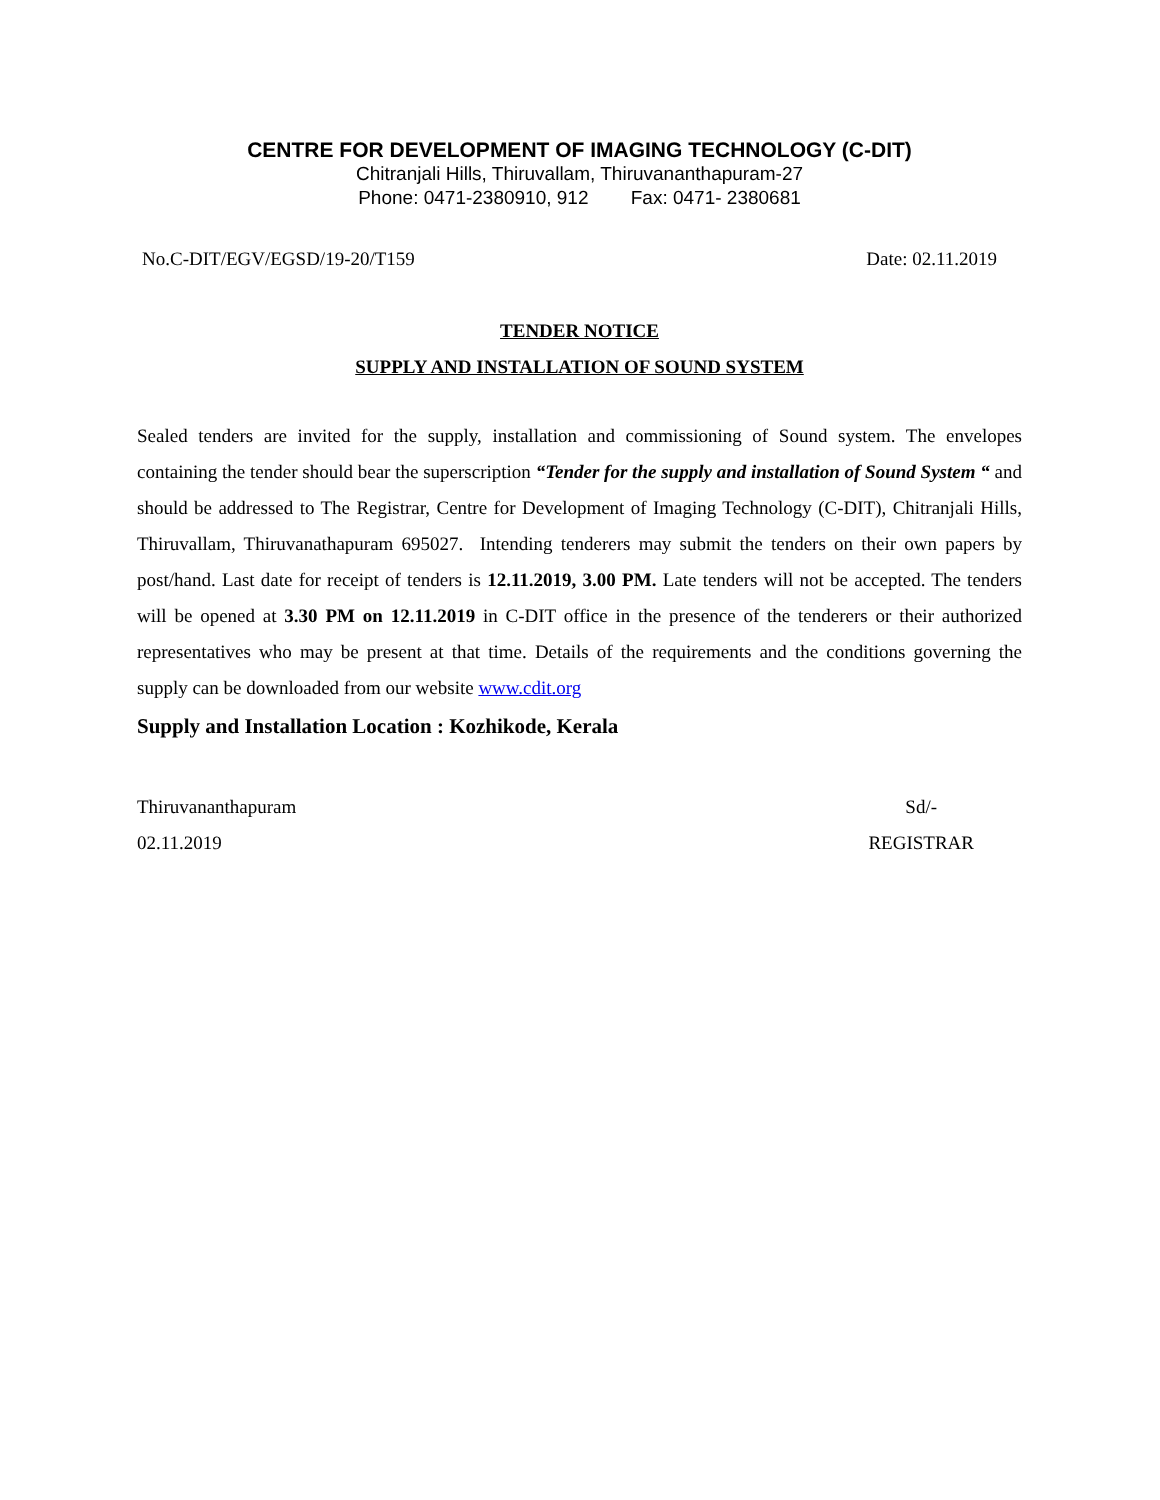CENTRE FOR DEVELOPMENT OF IMAGING TECHNOLOGY (C-DIT)
Chitranjali Hills, Thiruvallam, Thiruvananthapuram-27
Phone: 0471-2380910, 912 Fax: 0471- 2380681
No.C-DIT/EGV/EGSD/19-20/T159 Date: 02.11.2019
TENDER NOTICE
SUPPLY AND INSTALLATION OF SOUND SYSTEM
Sealed tenders are invited for the supply, installation and commissioning of Sound system. The envelopes containing the tender should bear the superscription “Tender for the supply and installation of Sound System “ and should be addressed to The Registrar, Centre for Development of Imaging Technology (C-DIT), Chitranjali Hills, Thiruvallam, Thiruvanathapuram 695027. Intending tenderers may submit the tenders on their own papers by post/hand. Last date for receipt of tenders is 12.11.2019, 3.00 PM. Late tenders will not be accepted. The tenders will be opened at 3.30 PM on 12.11.2019 in C-DIT office in the presence of the tenderers or their authorized representatives who may be present at that time. Details of the requirements and the conditions governing the supply can be downloaded from our website www.cdit.org
Supply and Installation Location : Kozhikode, Kerala
Thiruvananthapuram
02.11.2019
Sd/-
REGISTRAR